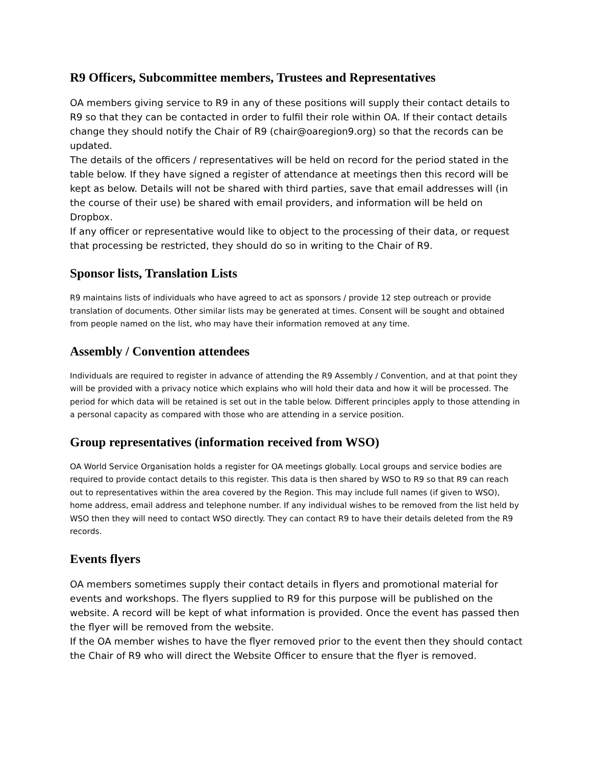R9 Officers, Subcommittee members, Trustees and Representatives
OA members giving service to R9 in any of these positions will supply their contact details to R9 so that they can be contacted in order to fulfil their role within OA. If their contact details change they should notify the Chair of R9 (chair@oaregion9.org) so that the records can be updated.
The details of the officers / representatives will be held on record for the period stated in the table below. If they have signed a register of attendance at meetings then this record will be kept as below. Details will not be shared with third parties, save that email addresses will (in the course of their use) be shared with email providers, and information will be held on Dropbox.
If any officer or representative would like to object to the processing of their data, or request that processing be restricted, they should do so in writing to the Chair of R9.
Sponsor lists, Translation Lists
R9 maintains lists of individuals who have agreed to act as sponsors / provide 12 step outreach or provide translation of documents. Other similar lists may be generated at times. Consent will be sought and obtained from people named on the list, who may have their information removed at any time.
Assembly / Convention attendees
Individuals are required to register in advance of attending the R9 Assembly / Convention, and at that point they will be provided with a privacy notice which explains who will hold their data and how it will be processed. The period for which data will be retained is set out in the table below. Different principles apply to those attending in a personal capacity as compared with those who are attending in a service position.
Group representatives (information received from WSO)
OA World Service Organisation holds a register for OA meetings globally. Local groups and service bodies are required to provide contact details to this register. This data is then shared by WSO to R9 so that R9 can reach out to representatives within the area covered by the Region. This may include full names (if given to WSO), home address, email address and telephone number. If any individual wishes to be removed from the list held by WSO then they will need to contact WSO directly. They can contact R9 to have their details deleted from the R9 records.
Events flyers
OA members sometimes supply their contact details in flyers and promotional material for events and workshops. The flyers supplied to R9 for this purpose will be published on the website. A record will be kept of what information is provided. Once the event has passed then the flyer will be removed from the website.
If the OA member wishes to have the flyer removed prior to the event then they should contact the Chair of R9 who will direct the Website Officer to ensure that the flyer is removed.